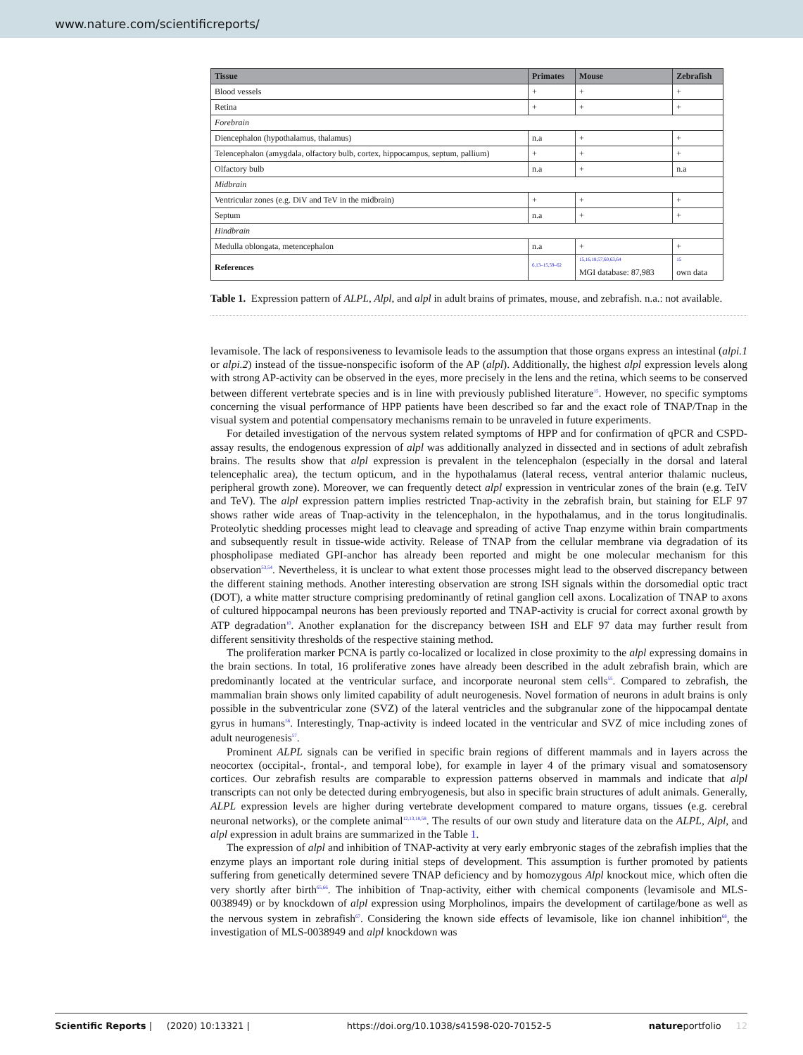www.nature.com/scientificreports/
| Tissue | Primates | Mouse | Zebrafish |
| --- | --- | --- | --- |
| Blood vessels | + | + | + |
| Retina | + | + | + |
| Forebrain | | | |
| Diencephalon (hypothalamus, thalamus) | n.a | + | + |
| Telencephalon (amygdala, olfactory bulb, cortex, hippocampus, septum, pallium) | + | + | + |
| Olfactory bulb | n.a | + | n.a |
| Midbrain | | | |
| Ventricular zones (e.g. DiV and TeV in the midbrain) | + | + | + |
| Septum | n.a | + | + |
| Hindbrain | | | |
| Medulla oblongata, metencephalon | n.a | + | + |
| References | <sup>6,13–15,59–62</sup> | <sup>15,16,18,57,60,63,64</sup> MGI database: 87,983 | <sup>15</sup> own data |
Table 1. Expression pattern of ALPL, Alpl, and alpl in adult brains of primates, mouse, and zebrafish. n.a.: not available.
levamisole. The lack of responsiveness to levamisole leads to the assumption that those organs express an intestinal (alpi.1 or alpi.2) instead of the tissue-nonspecific isoform of the AP (alpl). Additionally, the highest alpl expression levels along with strong AP-activity can be observed in the eyes, more precisely in the lens and the retina, which seems to be conserved between different vertebrate species and is in line with previously published literature<sup>15</sup>. However, no specific symptoms concerning the visual performance of HPP patients have been described so far and the exact role of TNAP/Tnap in the visual system and potential compensatory mechanisms remain to be unraveled in future experiments.
For detailed investigation of the nervous system related symptoms of HPP and for confirmation of qPCR and CSPD-assay results, the endogenous expression of alpl was additionally analyzed in dissected and in sections of adult zebrafish brains. The results show that alpl expression is prevalent in the telencephalon (especially in the dorsal and lateral telencephalic area), the tectum opticum, and in the hypothalamus (lateral recess, ventral anterior thalamic nucleus, peripheral growth zone). Moreover, we can frequently detect alpl expression in ventricular zones of the brain (e.g. TeIV and TeV). The alpl expression pattern implies restricted Tnap-activity in the zebrafish brain, but staining for ELF 97 shows rather wide areas of Tnap-activity in the telencephalon, in the hypothalamus, and in the torus longitudinalis. Proteolytic shedding processes might lead to cleavage and spreading of active Tnap enzyme within brain compartments and subsequently result in tissue-wide activity. Release of TNAP from the cellular membrane via degradation of its phospholipase mediated GPI-anchor has already been reported and might be one molecular mechanism for this observation<sup>53,54</sup>. Nevertheless, it is unclear to what extent those processes might lead to the observed discrepancy between the different staining methods. Another interesting observation are strong ISH signals within the dorsomedial optic tract (DOT), a white matter structure comprising predominantly of retinal ganglion cell axons. Localization of TNAP to axons of cultured hippocampal neurons has been previously reported and TNAP-activity is crucial for correct axonal growth by ATP degradation<sup>10</sup>. Another explanation for the discrepancy between ISH and ELF 97 data may further result from different sensitivity thresholds of the respective staining method.
The proliferation marker PCNA is partly co-localized or localized in close proximity to the alpl expressing domains in the brain sections. In total, 16 proliferative zones have already been described in the adult zebrafish brain, which are predominantly located at the ventricular surface, and incorporate neuronal stem cells<sup>55</sup>. Compared to zebrafish, the mammalian brain shows only limited capability of adult neurogenesis. Novel formation of neurons in adult brains is only possible in the subventricular zone (SVZ) of the lateral ventricles and the subgranular zone of the hippocampal dentate gyrus in humans<sup>56</sup>. Interestingly, Tnap-activity is indeed located in the ventricular and SVZ of mice including zones of adult neurogenesis<sup>57</sup>.
Prominent ALPL signals can be verified in specific brain regions of different mammals and in layers across the neocortex (occipital-, frontal-, and temporal lobe), for example in layer 4 of the primary visual and somatosensory cortices. Our zebrafish results are comparable to expression patterns observed in mammals and indicate that alpl transcripts can not only be detected during embryogenesis, but also in specific brain structures of adult animals. Generally, ALPL expression levels are higher during vertebrate development compared to mature organs, tissues (e.g. cerebral neuronal networks), or the complete animal<sup>12,13,18,58</sup>. The results of our own study and literature data on the ALPL, Alpl, and alpl expression in adult brains are summarized in the Table 1.
The expression of alpl and inhibition of TNAP-activity at very early embryonic stages of the zebrafish implies that the enzyme plays an important role during initial steps of development. This assumption is further promoted by patients suffering from genetically determined severe TNAP deficiency and by homozygous Alpl knockout mice, which often die very shortly after birth<sup>65,66</sup>. The inhibition of Tnap-activity, either with chemical components (levamisole and MLS-0038949) or by knockdown of alpl expression using Morpholinos, impairs the development of cartilage/bone as well as the nervous system in zebrafish<sup>67</sup>. Considering the known side effects of levamisole, like ion channel inhibition<sup>68</sup>, the investigation of MLS-0038949 and alpl knockdown was
Scientific Reports | (2020) 10:13321 | https://doi.org/10.1038/s41598-020-70152-5 natureportfolio 12